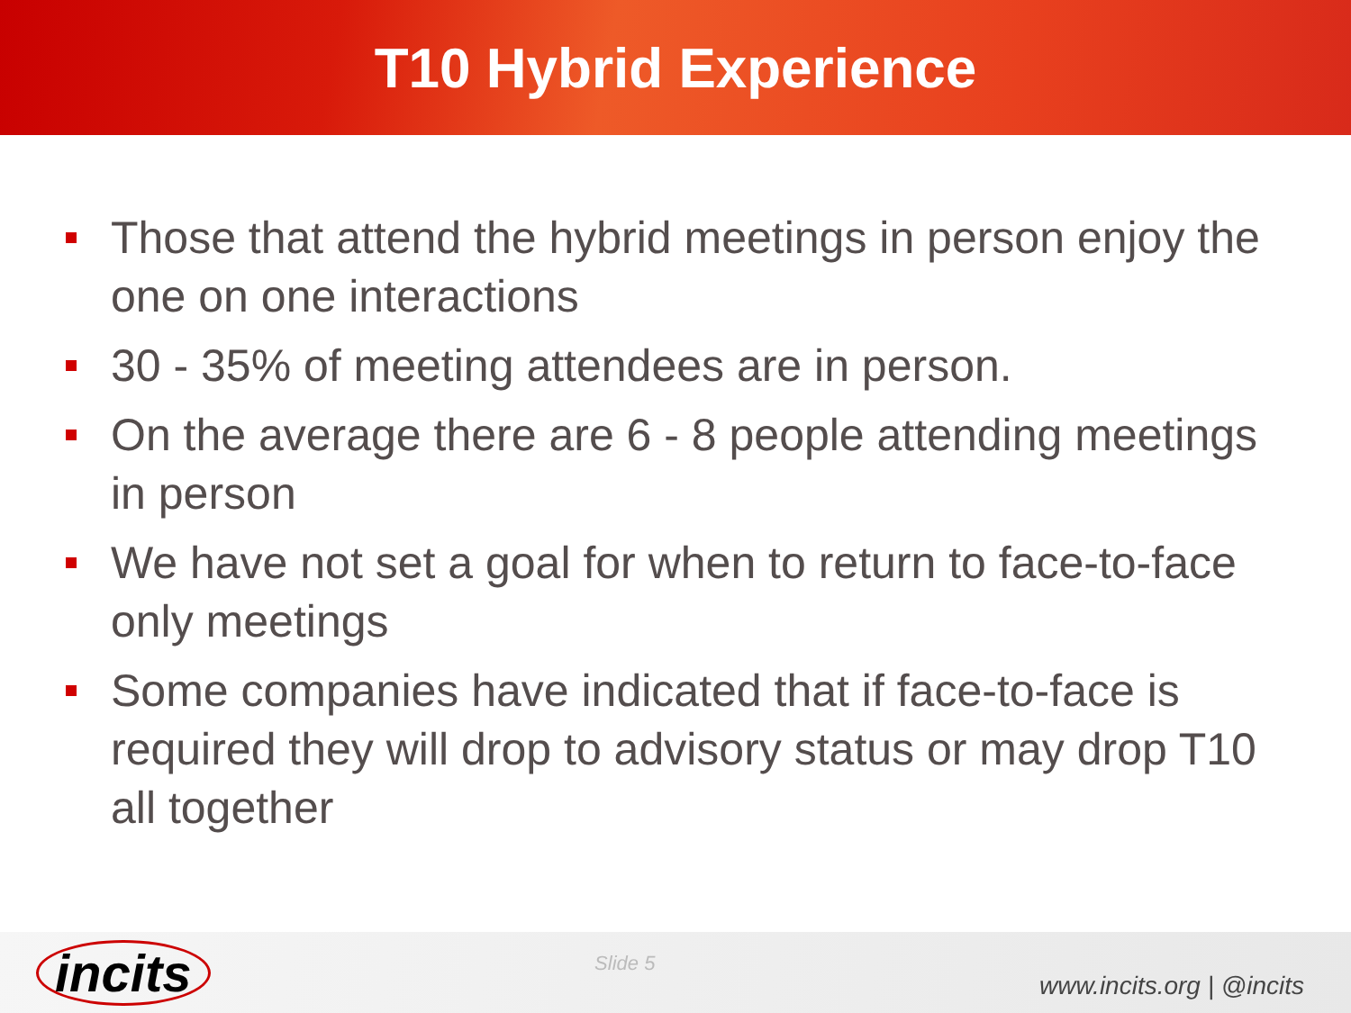T10 Hybrid Experience
Those that attend the hybrid meetings in person enjoy the one on one interactions
30 - 35% of meeting attendees are in person.
On the average there are 6 - 8 people attending meetings in person
We have not set a goal for when to return to face-to-face only meetings
Some companies have indicated that if face-to-face is required they will drop to advisory status or may drop T10 all together
incits
Slide 5
www.incits.org | @incits